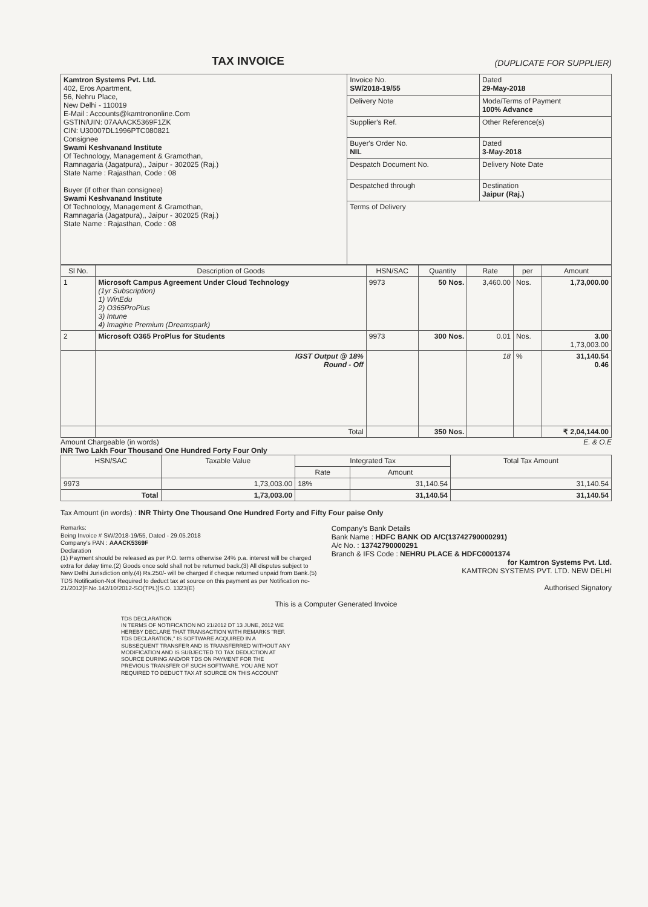TAX INVOICE
(DUPLICATE FOR SUPPLIER)
| Kamtron Systems Pvt. Ltd. 402, Eros Apartment, 56, Nehru Place, New Delhi - 110019 E-Mail : Accounts@kamtrononline.Com GSTIN/UIN: 07AAACK5369F1ZK CIN: U30007DL1996PTC080821 Consignee Swami Keshvanand Institute Of Technology, Management & Gramothan, Ramnagaria (Jagatpura),, Jaipur - 302025 (Raj.) State Name : Rajasthan, Code : 08 Buyer (if other than consignee) Swami Keshvanand Institute Of Technology, Management & Gramothan, Ramnagaria (Jagatpura),, Jaipur - 302025 (Raj.) State Name : Rajasthan, Code : 08 | Invoice No. SW/2018-19/55 | Dated 29-May-2018 |
| | Delivery Note | Mode/Terms of Payment 100% Advance |
| | Supplier's Ref. | Other Reference(s) |
| | Buyer's Order No. NIL | Dated 3-May-2018 |
| | Despatch Document No. | Delivery Note Date |
| | Despatched through | Destination Jaipur (Raj.) |
| | Terms of Delivery | |
| Sl No. | Description of Goods | HSN/SAC | Quantity | Rate | per | Amount |
| --- | --- | --- | --- | --- | --- | --- |
| 1 | Microsoft Campus Agreement Under Cloud Technology (1yr Subscription) 1) WinEdu 2) O365ProPlus 3) Intune 4) Imagine Premium (Dreamspark) | 9973 | 50 Nos. | 3,460.00 | Nos. | 1,73,000.00 |
| 2 | Microsoft O365 ProPlus for Students | 9973 | 300 Nos. | 0.01 | Nos. | 3.00 1,73,003.00 |
| | IGST Output @ 18% Round - Off | | | 18 | % | 31,140.54 0.46 |
| | Total | | 350 Nos. | | | ₹ 2,04,144.00 |
Amount Chargeable (in words) E. & O.E
INR Two Lakh Four Thousand One Hundred Forty Four Only
| HSN/SAC | Taxable Value | Integrated Tax | | Total Tax Amount |
| --- | --- | --- | --- | --- |
| | | Rate | Amount | |
| 9973 | 1,73,003.00 | 18% | 31,140.54 | 31,140.54 |
| Total | 1,73,003.00 | | 31,140.54 | 31,140.54 |
Tax Amount (in words) : INR Thirty One Thousand One Hundred Forty and Fifty Four paise Only
Remarks:
Being Invoice # SW/2018-19/55, Dated - 29.05.2018
Company's PAN : AAACK5369F
Declaration
(1) Payment should be released as per P.O. terms otherwise 24% p.a. interest will be charged extra for delay time.(2) Goods once sold shall not be returned back.(3) All disputes subject to New Delhi Jurisdiction only.(4) Rs.250/- will be charged if cheque returned unpaid from Bank.(5) TDS Notification-Not Required to deduct tax at source on this payment as per Notification no-21/2012[F.No.142/10/2012-SO(TPL)]S.O. 1323(E)
Company's Bank Details
Bank Name : HDFC BANK OD A/C(13742790000291)
A/c No. : 13742790000291
Branch & IFS Code : NEHRU PLACE & HDFC0001374
for Kamtron Systems Pvt. Ltd.
KAMTRON SYSTEMS PVT. LTD. NEW DELHI
Authorised Signatory
This is a Computer Generated Invoice
TDS DECLARATION
IN TERMS OF NOTIFICATION NO 21/2012 DT 13 JUNE, 2012 WE HEREBY DECLARE THAT TRANSACTION WITH REMARKS "REF. TDS DECLARATION," IS SOFTWARE ACQUIRED IN A SUBSEQUENT TRANSFER AND IS TRANSFERRED WITHOUT ANY MODIFICATION AND IS SUBJECTED TO TAX DEDUCTION AT SOURCE DURING AND/OR TDS ON PAYMENT FOR THE PREVIOUS TRANSFER OF SUCH SOFTWARE. YOU ARE NOT REQUIRED TO DEDUCT TAX AT SOURCE ON THIS ACCOUNT